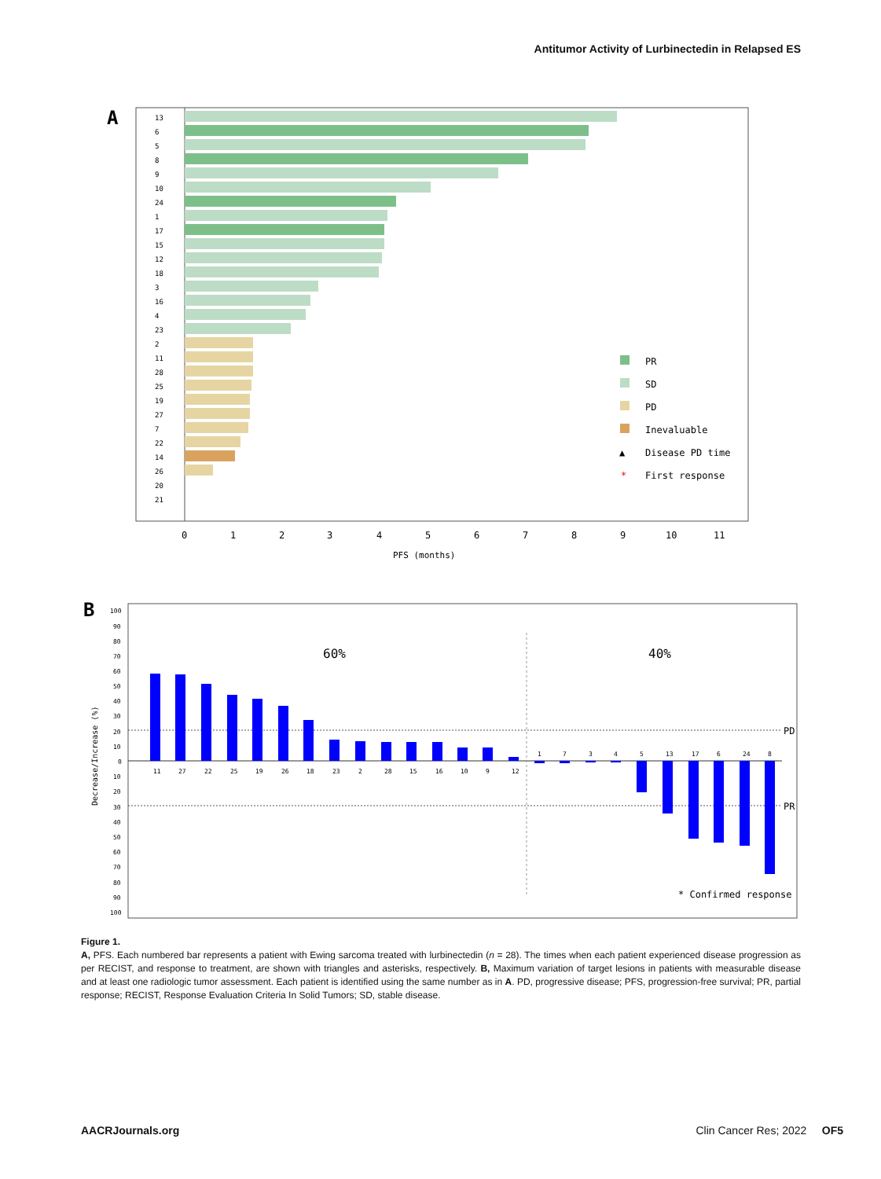Antitumor Activity of Lurbinectedin in Relapsed ES
A
13
6
5
8
9
10
24
1
17
15
12
18
3
16
4
23
2
11
28
25
19
27
7
22
14
26
20
21
0
1
2
3
4
5
6
7
8
9
10
11
PFS (months)
PR
SD
PD
Inevaluable
▲
Disease PD time
*
First response
B
PD
PR
60%
40%
* Confirmed response
11
27
22
25
19
26
18
23
2
28
15
16
10
9
12
1
7
3
4
5
13
17
6
24
8
100
90
80
70
60
50
40
30
20
10
0
10
20
30
40
50
60
70
80
90
100
Decrease/Increase (%)
Figure 1.
A, PFS. Each numbered bar represents a patient with Ewing sarcoma treated with lurbinectedin (n = 28). The times when each patient experienced disease progression as per RECIST, and response to treatment, are shown with triangles and asterisks, respectively. B, Maximum variation of target lesions in patients with measurable disease and at least one radiologic tumor assessment. Each patient is identified using the same number as in A. PD, progressive disease; PFS, progression-free survival; PR, partial response; RECIST, Response Evaluation Criteria In Solid Tumors; SD, stable disease.
AACRJournals.org Clin Cancer Res; 2022 OF5